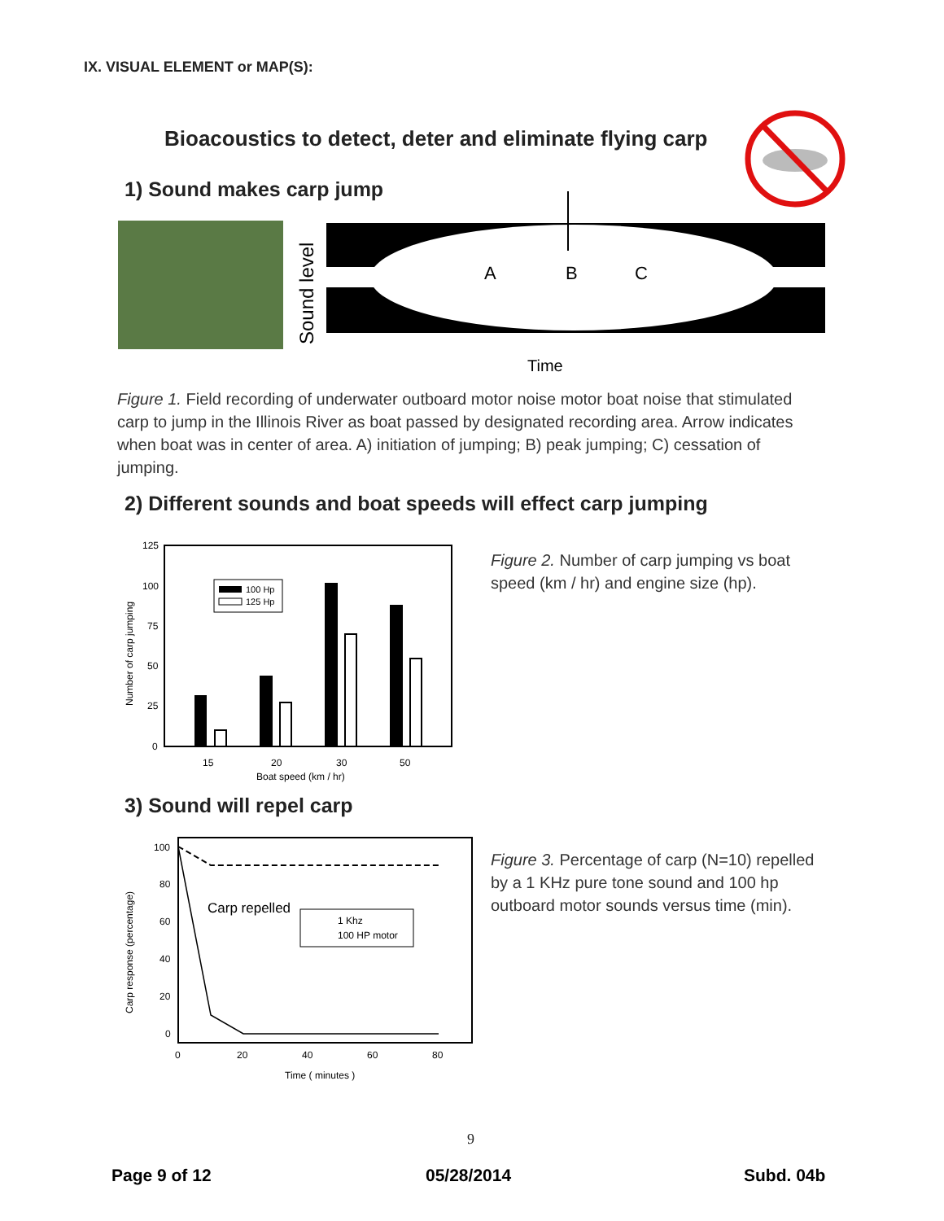IX. VISUAL ELEMENT or MAP(S):
Bioacoustics to detect, deter and eliminate flying carp
1) Sound makes carp jump
Sound level
A
B
C
Time
Figure 1. Field recording of underwater outboard motor noise motor boat noise that stimulated carp to jump in the Illinois River as boat passed by designated recording area. Arrow indicates when boat was in center of area. A) initiation of jumping; B) peak jumping; C) cessation of jumping.
2) Different sounds and boat speeds will effect carp jumping
125
100
75
50
25
0
Number of carp jumping
100 Hp
125 Hp
15
20
30
50
Boat speed (km / hr)
Figure 2. Number of carp jumping vs boat speed (km / hr) and engine size (hp).
3) Sound will repel carp
100
80
60
40
20
0
Carp response (percentage)
Carp repelled
1 Khz
100 HP motor
0
20
40
60
80
Time ( minutes )
Figure 3. Percentage of carp (N=10) repelled by a 1 KHz pure tone sound and 100 hp outboard motor sounds versus time (min).
9
Page 9 of 12 05/28/2014 Subd. 04b